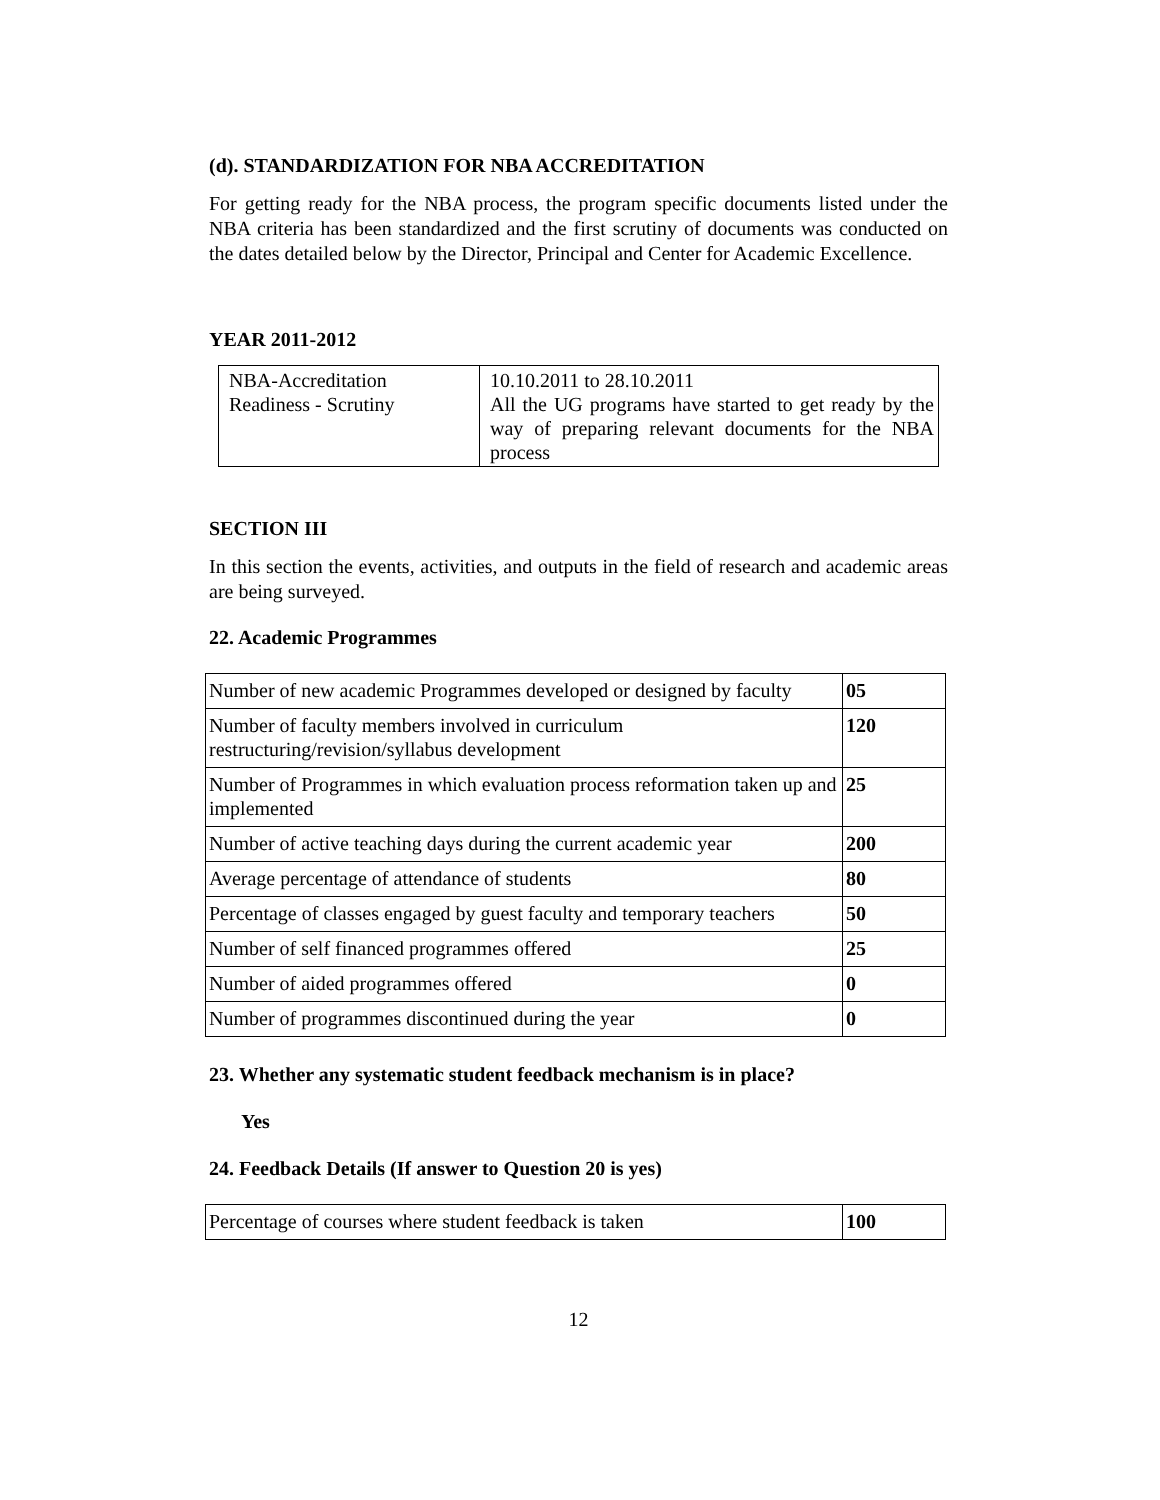(d). STANDARDIZATION FOR NBA ACCREDITATION
For getting ready for the NBA process, the program specific documents listed under the NBA criteria has been standardized and the first scrutiny of documents was conducted on the dates detailed below by the Director, Principal and Center for Academic Excellence.
YEAR 2011-2012
| NBA-Accreditation Readiness - Scrutiny | 10.10.2011 to 28.10.2011 All the UG programs have started to get ready by the way of preparing relevant documents for the NBA process |
SECTION III
In this section the events, activities, and outputs in the field of research and academic areas are being surveyed.
22. Academic Programmes
| Number of new academic Programmes developed or designed by faculty | 05 |
| Number of faculty members involved in curriculum restructuring/revision/syllabus development | 120 |
| Number of Programmes in which evaluation process reformation taken up and implemented | 25 |
| Number of active teaching days during the current academic year | 200 |
| Average percentage of attendance of students | 80 |
| Percentage of classes engaged by guest faculty and temporary teachers | 50 |
| Number of self financed programmes offered | 25 |
| Number of aided programmes offered | 0 |
| Number of programmes discontinued during the year | 0 |
23. Whether any systematic student feedback mechanism is in place?
Yes
24. Feedback Details (If answer to Question 20 is yes)
| Percentage of courses where student feedback is taken | 100 |
12